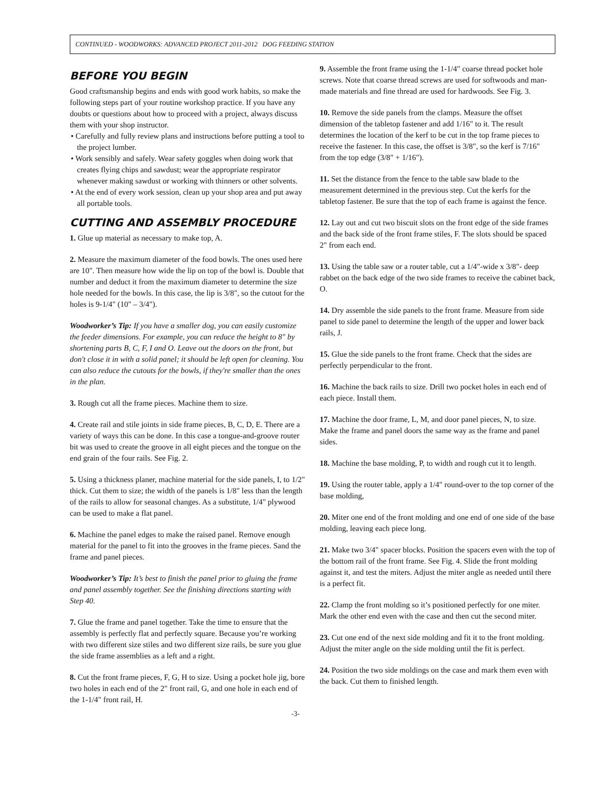CONTINUED - WOODWORKS: ADVANCED PROJECT 2011-2012 DOG FEEDING STATION
BEFORE YOU BEGIN
Good craftsmanship begins and ends with good work habits, so make the following steps part of your routine workshop practice. If you have any doubts or questions about how to proceed with a project, always discuss them with your shop instructor.
• Carefully and fully review plans and instructions before putting a tool to the project lumber.
• Work sensibly and safely. Wear safety goggles when doing work that creates flying chips and sawdust; wear the appropriate respirator whenever making sawdust or working with thinners or other solvents.
• At the end of every work session, clean up your shop area and put away all portable tools.
CUTTING AND ASSEMBLY PROCEDURE
1. Glue up material as necessary to make top, A.
2. Measure the maximum diameter of the food bowls. The ones used here are 10". Then measure how wide the lip on top of the bowl is. Double that number and deduct it from the maximum diameter to determine the size hole needed for the bowls. In this case, the lip is 3/8", so the cutout for the holes is 9-1/4" (10" – 3/4").
Woodworker’s Tip: If you have a smaller dog, you can easily customize the feeder dimensions. For example, you can reduce the height to 8" by shortening parts B, C, F, I and O. Leave out the doors on the front, but don't close it in with a solid panel; it should be left open for cleaning. You can also reduce the cutouts for the bowls, if they're smaller than the ones in the plan.
3. Rough cut all the frame pieces. Machine them to size.
4. Create rail and stile joints in side frame pieces, B, C, D, E. There are a variety of ways this can be done. In this case a tongue-and-groove router bit was used to create the groove in all eight pieces and the tongue on the end grain of the four rails. See Fig. 2.
5. Using a thickness planer, machine material for the side panels, I, to 1/2" thick. Cut them to size; the width of the panels is 1/8" less than the length of the rails to allow for seasonal changes. As a substitute, 1/4" plywood can be used to make a flat panel.
6. Machine the panel edges to make the raised panel. Remove enough material for the panel to fit into the grooves in the frame pieces. Sand the frame and panel pieces.
Woodworker’s Tip: It’s best to finish the panel prior to gluing the frame and panel assembly together. See the finishing directions starting with Step 40.
7. Glue the frame and panel together. Take the time to ensure that the assembly is perfectly flat and perfectly square. Because you’re working with two different size stiles and two different size rails, be sure you glue the side frame assemblies as a left and a right.
8. Cut the front frame pieces, F, G, H to size. Using a pocket hole jig, bore two holes in each end of the 2" front rail, G, and one hole in each end of the 1-1/4" front rail, H.
9. Assemble the front frame using the 1-1/4" coarse thread pocket hole screws. Note that coarse thread screws are used for softwoods and man-made materials and fine thread are used for hardwoods. See Fig. 3.
10. Remove the side panels from the clamps. Measure the offset dimension of the tabletop fastener and add 1/16" to it. The result determines the location of the kerf to be cut in the top frame pieces to receive the fastener. In this case, the offset is 3/8", so the kerf is 7/16" from the top edge (3/8" + 1/16").
11. Set the distance from the fence to the table saw blade to the measurement determined in the previous step. Cut the kerfs for the tabletop fastener. Be sure that the top of each frame is against the fence.
12. Lay out and cut two biscuit slots on the front edge of the side frames and the back side of the front frame stiles, F. The slots should be spaced 2" from each end.
13. Using the table saw or a router table, cut a 1/4"-wide x 3/8"- deep rabbet on the back edge of the two side frames to receive the cabinet back, O.
14. Dry assemble the side panels to the front frame. Measure from side panel to side panel to determine the length of the upper and lower back rails, J.
15. Glue the side panels to the front frame. Check that the sides are perfectly perpendicular to the front.
16. Machine the back rails to size. Drill two pocket holes in each end of each piece. Install them.
17. Machine the door frame, L, M, and door panel pieces, N, to size. Make the frame and panel doors the same way as the frame and panel sides.
18. Machine the base molding, P, to width and rough cut it to length.
19. Using the router table, apply a 1/4" round-over to the top corner of the base molding,
20. Miter one end of the front molding and one end of one side of the base molding, leaving each piece long.
21. Make two 3/4" spacer blocks. Position the spacers even with the top of the bottom rail of the front frame. See Fig. 4. Slide the front molding against it, and test the miters. Adjust the miter angle as needed until there is a perfect fit.
22. Clamp the front molding so it’s positioned perfectly for one miter. Mark the other end even with the case and then cut the second miter.
23. Cut one end of the next side molding and fit it to the front molding. Adjust the miter angle on the side molding until the fit is perfect.
24. Position the two side moldings on the case and mark them even with the back. Cut them to finished length.
-3-